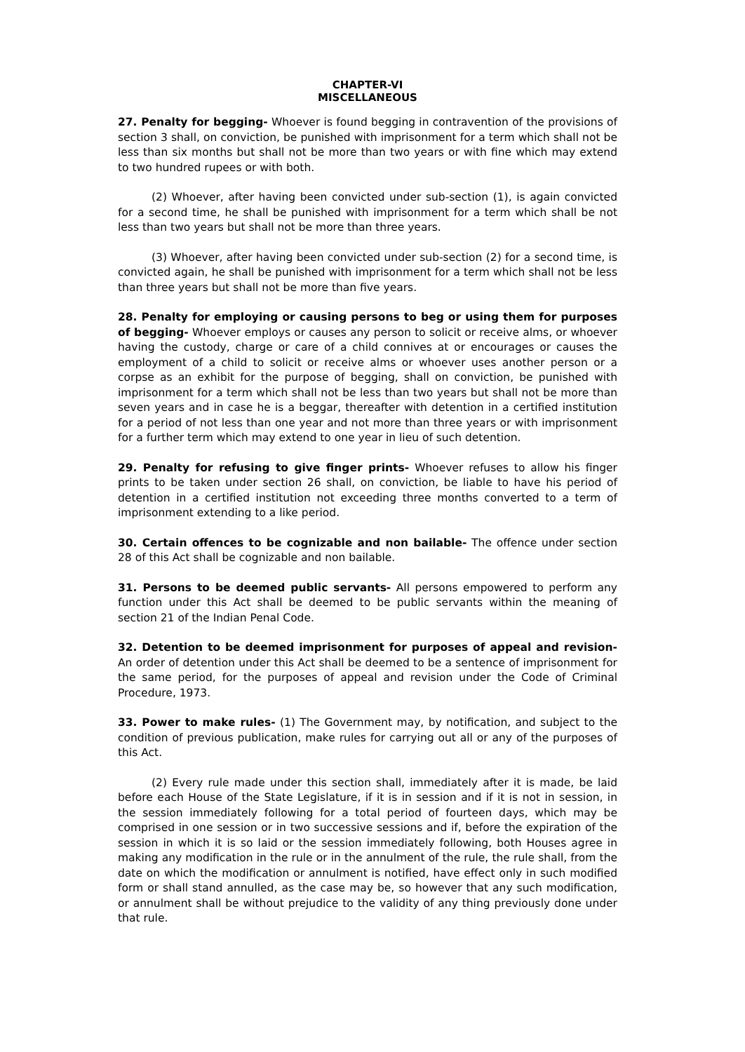CHAPTER-VI
MISCELLANEOUS
27. Penalty for begging- Whoever is found begging in contravention of the provisions of section 3 shall, on conviction, be punished with imprisonment for a term which shall not be less than six months but shall not be more than two years or with fine which may extend to two hundred rupees or with both.
(2) Whoever, after having been convicted under sub-section (1), is again convicted for a second time, he shall be punished with imprisonment for a term which shall be not less than two years but shall not be more than three years.
(3) Whoever, after having been convicted under sub-section (2) for a second time, is convicted again, he shall be punished with imprisonment for a term which shall not be less than three years but shall not be more than five years.
28. Penalty for employing or causing persons to beg or using them for purposes of begging- Whoever employs or causes any person to solicit or receive alms, or whoever having the custody, charge or care of a child connives at or encourages or causes the employment of a child to solicit or receive alms or whoever uses another person or a corpse as an exhibit for the purpose of begging, shall on conviction, be punished with imprisonment for a term which shall not be less than two years but shall not be more than seven years and in case he is a beggar, thereafter with detention in a certified institution for a period of not less than one year and not more than three years or with imprisonment for a further term which may extend to one year in lieu of such detention.
29. Penalty for refusing to give finger prints- Whoever refuses to allow his finger prints to be taken under section 26 shall, on conviction, be liable to have his period of detention in a certified institution not exceeding three months converted to a term of imprisonment extending to a like period.
30. Certain offences to be cognizable and non bailable- The offence under section 28 of this Act shall be cognizable and non bailable.
31. Persons to be deemed public servants- All persons empowered to perform any function under this Act shall be deemed to be public servants within the meaning of section 21 of the Indian Penal Code.
32. Detention to be deemed imprisonment for purposes of appeal and revision- An order of detention under this Act shall be deemed to be a sentence of imprisonment for the same period, for the purposes of appeal and revision under the Code of Criminal Procedure, 1973.
33. Power to make rules- (1) The Government may, by notification, and subject to the condition of previous publication, make rules for carrying out all or any of the purposes of this Act.
(2) Every rule made under this section shall, immediately after it is made, be laid before each House of the State Legislature, if it is in session and if it is not in session, in the session immediately following for a total period of fourteen days, which may be comprised in one session or in two successive sessions and if, before the expiration of the session in which it is so laid or the session immediately following, both Houses agree in making any modification in the rule or in the annulment of the rule, the rule shall, from the date on which the modification or annulment is notified, have effect only in such modified form or shall stand annulled, as the case may be, so however that any such modification, or annulment shall be without prejudice to the validity of any thing previously done under that rule.